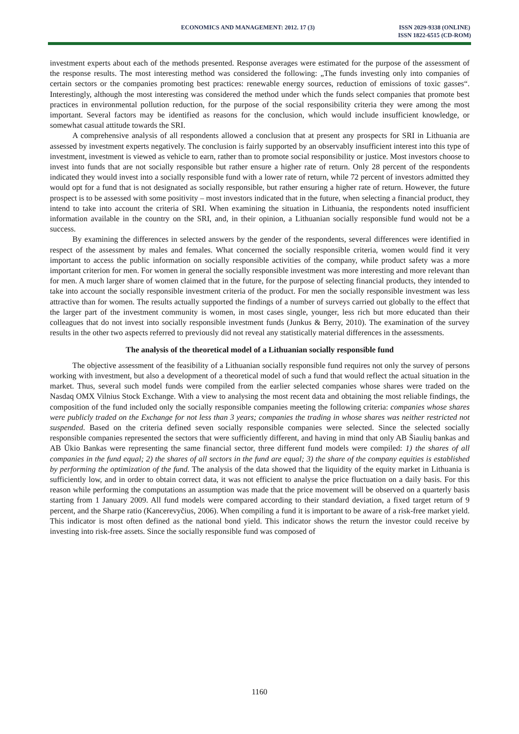ECONOMICS AND MANAGEMENT: 2012. 17 (3) ISSN 2029-9338 (ONLINE)
ISSN 1822-6515 (CD-ROM)
investment experts about each of the methods presented. Response averages were estimated for the purpose of the assessment of the response results. The most interesting method was considered the following: „The funds investing only into companies of certain sectors or the companies promoting best practices: renewable energy sources, reduction of emissions of toxic gasses“. Interestingly, although the most interesting was considered the method under which the funds select companies that promote best practices in environmental pollution reduction, for the purpose of the social responsibility criteria they were among the most important. Several factors may be identified as reasons for the conclusion, which would include insufficient knowledge, or somewhat casual attitude towards the SRI.
A comprehensive analysis of all respondents allowed a conclusion that at present any prospects for SRI in Lithuania are assessed by investment experts negatively. The conclusion is fairly supported by an observably insufficient interest into this type of investment, investment is viewed as vehicle to earn, rather than to promote social responsibility or justice. Most investors choose to invest into funds that are not socially responsible but rather ensure a higher rate of return. Only 28 percent of the respondents indicated they would invest into a socially responsible fund with a lower rate of return, while 72 percent of investors admitted they would opt for a fund that is not designated as socially responsible, but rather ensuring a higher rate of return. However, the future prospect is to be assessed with some positivity – most investors indicated that in the future, when selecting a financial product, they intend to take into account the criteria of SRI. When examining the situation in Lithuania, the respondents noted insufficient information available in the country on the SRI, and, in their opinion, a Lithuanian socially responsible fund would not be a success.
By examining the differences in selected answers by the gender of the respondents, several differences were identified in respect of the assessment by males and females. What concerned the socially responsible criteria, women would find it very important to access the public information on socially responsible activities of the company, while product safety was a more important criterion for men. For women in general the socially responsible investment was more interesting and more relevant than for men. A much larger share of women claimed that in the future, for the purpose of selecting financial products, they intended to take into account the socially responsible investment criteria of the product. For men the socially responsible investment was less attractive than for women. The results actually supported the findings of a number of surveys carried out globally to the effect that the larger part of the investment community is women, in most cases single, younger, less rich but more educated than their colleagues that do not invest into socially responsible investment funds (Junkus & Berry, 2010). The examination of the survey results in the other two aspects referred to previously did not reveal any statistically material differences in the assessments.
The analysis of the theoretical model of a Lithuanian socially responsible fund
The objective assessment of the feasibility of a Lithuanian socially responsible fund requires not only the survey of persons working with investment, but also a development of a theoretical model of such a fund that would reflect the actual situation in the market. Thus, several such model funds were compiled from the earlier selected companies whose shares were traded on the Nasdaq OMX Vilnius Stock Exchange. With a view to analysing the most recent data and obtaining the most reliable findings, the composition of the fund included only the socially responsible companies meeting the following criteria: companies whose shares were publicly traded on the Exchange for not less than 3 years; companies the trading in whose shares was neither restricted not suspended. Based on the criteria defined seven socially responsible companies were selected. Since the selected socially responsible companies represented the sectors that were sufficiently different, and having in mind that only AB Šiaulių bankas and AB Ūkio Bankas were representing the same financial sector, three different fund models were compiled: 1) the shares of all companies in the fund equal; 2) the shares of all sectors in the fund are equal; 3) the share of the company equities is established by performing the optimization of the fund. The analysis of the data showed that the liquidity of the equity market in Lithuania is sufficiently low, and in order to obtain correct data, it was not efficient to analyse the price fluctuation on a daily basis. For this reason while performing the computations an assumption was made that the price movement will be observed on a quarterly basis starting from 1 January 2009. All fund models were compared according to their standard deviation, a fixed target return of 9 percent, and the Sharpe ratio (Kancerevyčius, 2006). When compiling a fund it is important to be aware of a risk-free market yield. This indicator is most often defined as the national bond yield. This indicator shows the return the investor could receive by investing into risk-free assets. Since the socially responsible fund was composed of
1160